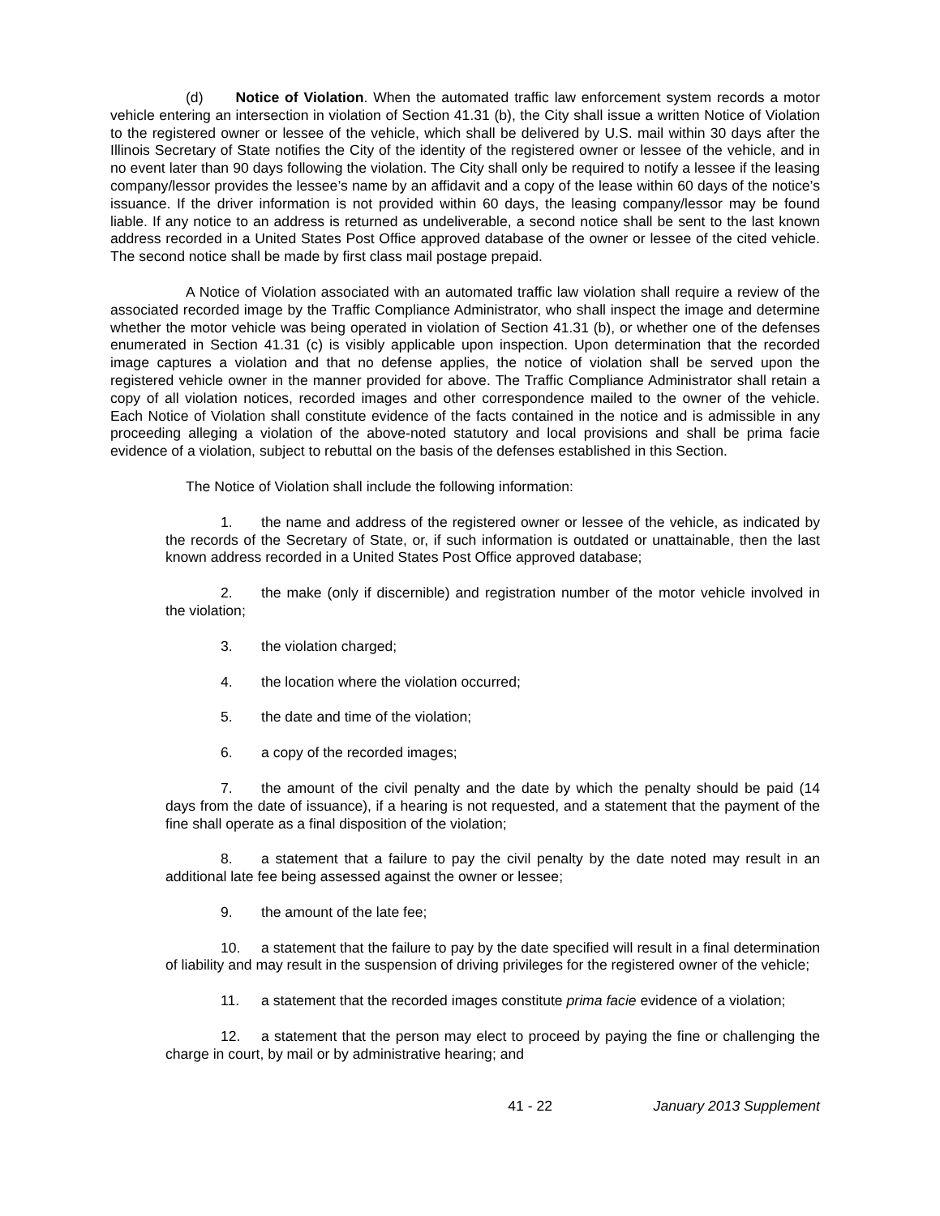(d) Notice of Violation. When the automated traffic law enforcement system records a motor vehicle entering an intersection in violation of Section 41.31 (b), the City shall issue a written Notice of Violation to the registered owner or lessee of the vehicle, which shall be delivered by U.S. mail within 30 days after the Illinois Secretary of State notifies the City of the identity of the registered owner or lessee of the vehicle, and in no event later than 90 days following the violation. The City shall only be required to notify a lessee if the leasing company/lessor provides the lessee’s name by an affidavit and a copy of the lease within 60 days of the notice’s issuance. If the driver information is not provided within 60 days, the leasing company/lessor may be found liable. If any notice to an address is returned as undeliverable, a second notice shall be sent to the last known address recorded in a United States Post Office approved database of the owner or lessee of the cited vehicle. The second notice shall be made by first class mail postage prepaid.
A Notice of Violation associated with an automated traffic law violation shall require a review of the associated recorded image by the Traffic Compliance Administrator, who shall inspect the image and determine whether the motor vehicle was being operated in violation of Section 41.31 (b), or whether one of the defenses enumerated in Section 41.31 (c) is visibly applicable upon inspection. Upon determination that the recorded image captures a violation and that no defense applies, the notice of violation shall be served upon the registered vehicle owner in the manner provided for above. The Traffic Compliance Administrator shall retain a copy of all violation notices, recorded images and other correspondence mailed to the owner of the vehicle. Each Notice of Violation shall constitute evidence of the facts contained in the notice and is admissible in any proceeding alleging a violation of the above-noted statutory and local provisions and shall be prima facie evidence of a violation, subject to rebuttal on the basis of the defenses established in this Section.
The Notice of Violation shall include the following information:
1. the name and address of the registered owner or lessee of the vehicle, as indicated by the records of the Secretary of State, or, if such information is outdated or unattainable, then the last known address recorded in a United States Post Office approved database;
2. the make (only if discernible) and registration number of the motor vehicle involved in the violation;
3. the violation charged;
4. the location where the violation occurred;
5. the date and time of the violation;
6. a copy of the recorded images;
7. the amount of the civil penalty and the date by which the penalty should be paid (14 days from the date of issuance), if a hearing is not requested, and a statement that the payment of the fine shall operate as a final disposition of the violation;
8. a statement that a failure to pay the civil penalty by the date noted may result in an additional late fee being assessed against the owner or lessee;
9. the amount of the late fee;
10. a statement that the failure to pay by the date specified will result in a final determination of liability and may result in the suspension of driving privileges for the registered owner of the vehicle;
11. a statement that the recorded images constitute prima facie evidence of a violation;
12. a statement that the person may elect to proceed by paying the fine or challenging the charge in court, by mail or by administrative hearing; and
41 - 22 January 2013 Supplement